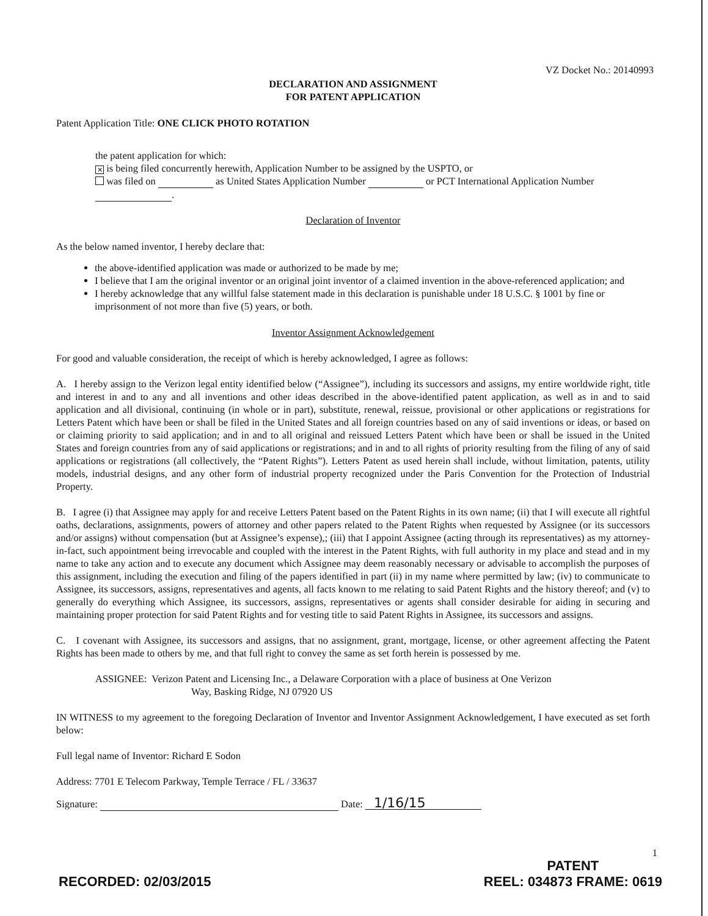VZ Docket No.: 20140993
DECLARATION AND ASSIGNMENT
FOR PATENT APPLICATION
Patent Application Title: ONE CLICK PHOTO ROTATION
the patent application for which:
✕ is being filed concurrently herewith, Application Number to be assigned by the USPTO, or
was filed on as United States Application Number or PCT International Application Number .
Declaration of Inventor
As the below named inventor, I hereby declare that:
the above-identified application was made or authorized to be made by me;
I believe that I am the original inventor or an original joint inventor of a claimed invention in the above-referenced application; and
I hereby acknowledge that any willful false statement made in this declaration is punishable under 18 U.S.C. § 1001 by fine or imprisonment of not more than five (5) years, or both.
Inventor Assignment Acknowledgement
For good and valuable consideration, the receipt of which is hereby acknowledged, I agree as follows:
A. I hereby assign to the Verizon legal entity identified below (“Assignee”), including its successors and assigns, my entire worldwide right, title and interest in and to any and all inventions and other ideas described in the above-identified patent application, as well as in and to said application and all divisional, continuing (in whole or in part), substitute, renewal, reissue, provisional or other applications or registrations for Letters Patent which have been or shall be filed in the United States and all foreign countries based on any of said inventions or ideas, or based on or claiming priority to said application; and in and to all original and reissued Letters Patent which have been or shall be issued in the United States and foreign countries from any of said applications or registrations; and in and to all rights of priority resulting from the filing of any of said applications or registrations (all collectively, the “Patent Rights”). Letters Patent as used herein shall include, without limitation, patents, utility models, industrial designs, and any other form of industrial property recognized under the Paris Convention for the Protection of Industrial Property.
B. I agree (i) that Assignee may apply for and receive Letters Patent based on the Patent Rights in its own name; (ii) that I will execute all rightful oaths, declarations, assignments, powers of attorney and other papers related to the Patent Rights when requested by Assignee (or its successors and/or assigns) without compensation (but at Assignee’s expense),; (iii) that I appoint Assignee (acting through its representatives) as my attorney-in-fact, such appointment being irrevocable and coupled with the interest in the Patent Rights, with full authority in my place and stead and in my name to take any action and to execute any document which Assignee may deem reasonably necessary or advisable to accomplish the purposes of this assignment, including the execution and filing of the papers identified in part (ii) in my name where permitted by law; (iv) to communicate to Assignee, its successors, assigns, representatives and agents, all facts known to me relating to said Patent Rights and the history thereof; and (v) to generally do everything which Assignee, its successors, assigns, representatives or agents shall consider desirable for aiding in securing and maintaining proper protection for said Patent Rights and for vesting title to said Patent Rights in Assignee, its successors and assigns.
C. I covenant with Assignee, its successors and assigns, that no assignment, grant, mortgage, license, or other agreement affecting the Patent Rights has been made to others by me, and that full right to convey the same as set forth herein is possessed by me.
ASSIGNEE: Verizon Patent and Licensing Inc., a Delaware Corporation with a place of business at One Verizon
Way, Basking Ridge, NJ 07920 US
IN WITNESS to my agreement to the foregoing Declaration of Inventor and Inventor Assignment Acknowledgement, I have executed as set forth below:
Full legal name of Inventor: Richard E Sodon
Address: 7701 E Telecom Parkway, Temple Terrace / FL / 33637
Signature: Date: 1/16/15
1
RECORDED: 02/03/2015
PATENT
REEL: 034873 FRAME: 0619